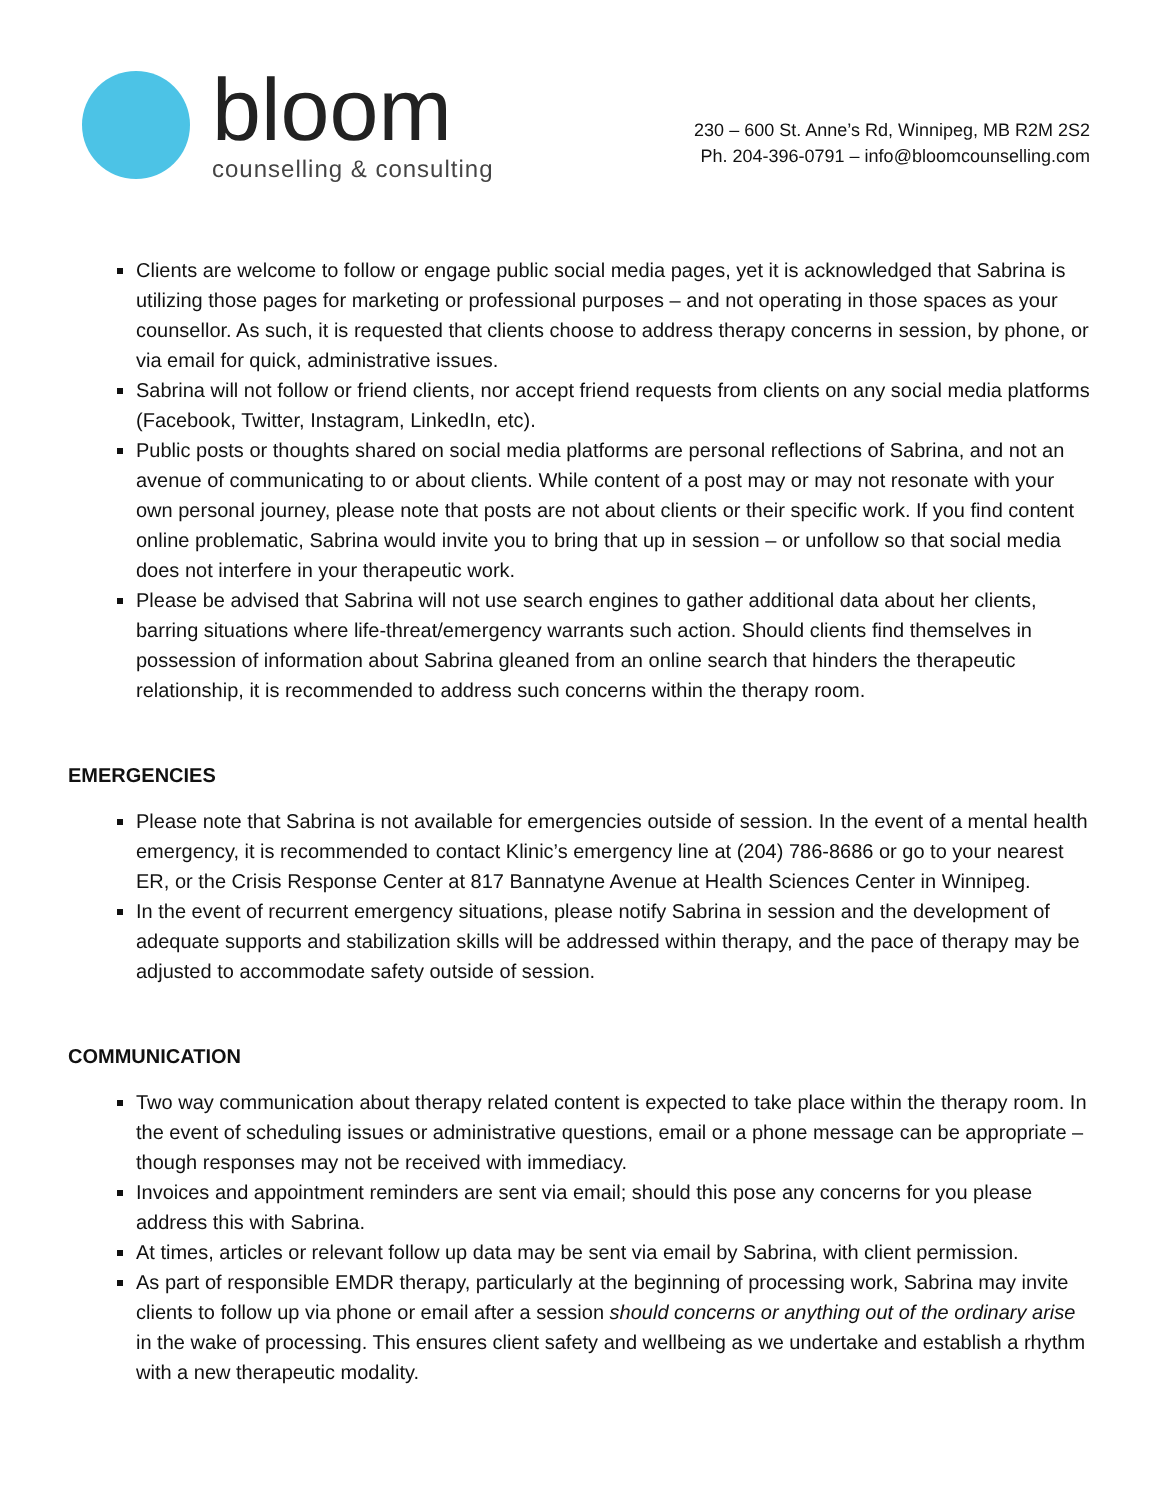bloom
counselling & consulting
230 – 600 St. Anne’s Rd, Winnipeg, MB R2M 2S2
Ph. 204-396-0791 – info@bloomcounselling.com
Clients are welcome to follow or engage public social media pages, yet it is acknowledged that Sabrina is utilizing those pages for marketing or professional purposes – and not operating in those spaces as your counsellor. As such, it is requested that clients choose to address therapy concerns in session, by phone, or via email for quick, administrative issues.
Sabrina will not follow or friend clients, nor accept friend requests from clients on any social media platforms (Facebook, Twitter, Instagram, LinkedIn, etc).
Public posts or thoughts shared on social media platforms are personal reflections of Sabrina, and not an avenue of communicating to or about clients. While content of a post may or may not resonate with your own personal journey, please note that posts are not about clients or their specific work. If you find content online problematic, Sabrina would invite you to bring that up in session – or unfollow so that social media does not interfere in your therapeutic work.
Please be advised that Sabrina will not use search engines to gather additional data about her clients, barring situations where life-threat/emergency warrants such action. Should clients find themselves in possession of information about Sabrina gleaned from an online search that hinders the therapeutic relationship, it is recommended to address such concerns within the therapy room.
EMERGENCIES
Please note that Sabrina is not available for emergencies outside of session. In the event of a mental health emergency, it is recommended to contact Klinic’s emergency line at (204) 786-8686 or go to your nearest ER, or the Crisis Response Center at 817 Bannatyne Avenue at Health Sciences Center in Winnipeg.
In the event of recurrent emergency situations, please notify Sabrina in session and the development of adequate supports and stabilization skills will be addressed within therapy, and the pace of therapy may be adjusted to accommodate safety outside of session.
COMMUNICATION
Two way communication about therapy related content is expected to take place within the therapy room. In the event of scheduling issues or administrative questions, email or a phone message can be appropriate – though responses may not be received with immediacy.
Invoices and appointment reminders are sent via email; should this pose any concerns for you please address this with Sabrina.
At times, articles or relevant follow up data may be sent via email by Sabrina, with client permission.
As part of responsible EMDR therapy, particularly at the beginning of processing work, Sabrina may invite clients to follow up via phone or email after a session should concerns or anything out of the ordinary arise in the wake of processing. This ensures client safety and wellbeing as we undertake and establish a rhythm with a new therapeutic modality.